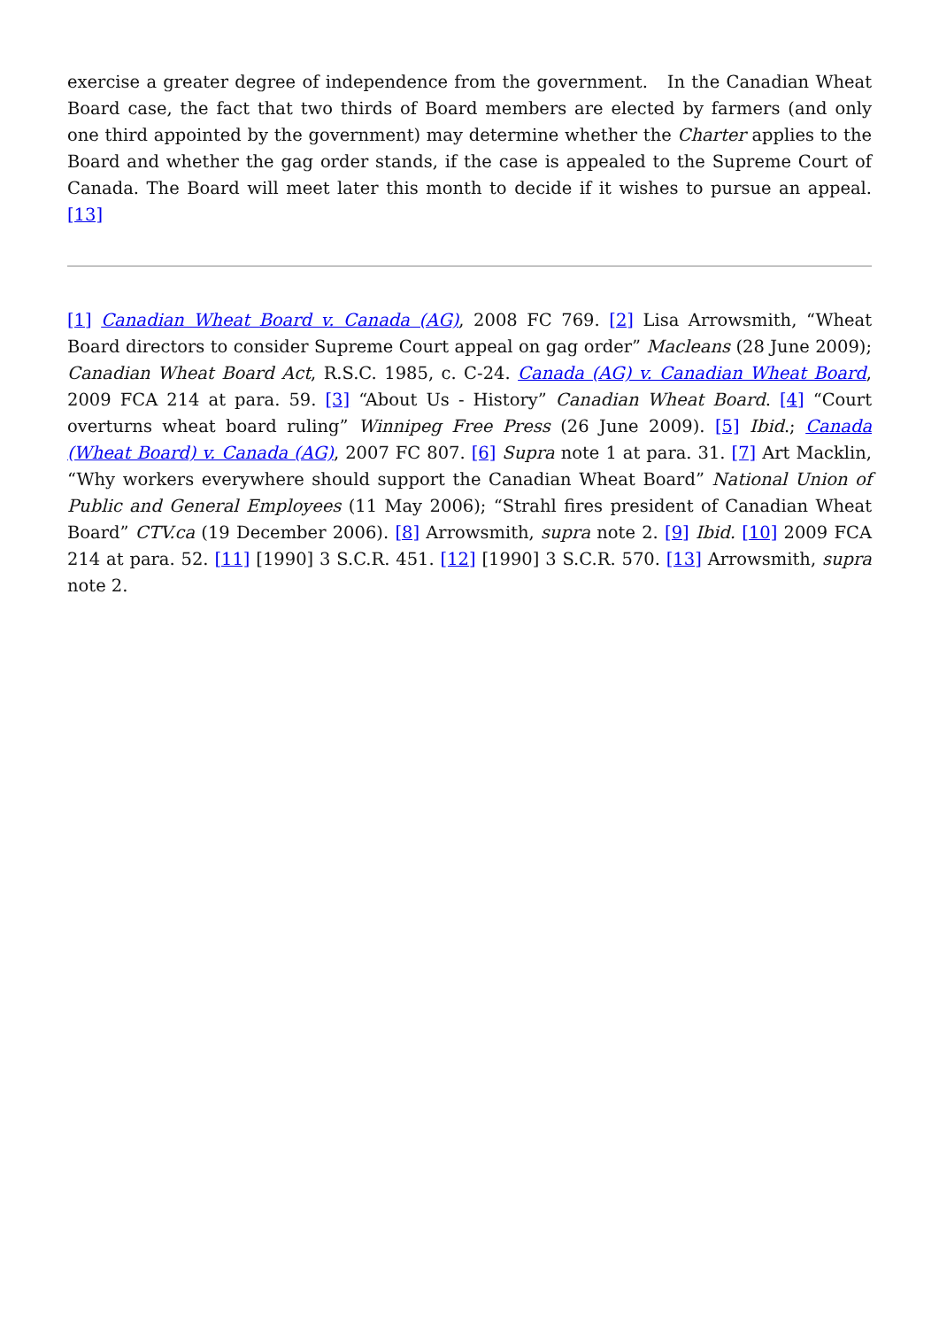exercise a greater degree of independence from the government. In the Canadian Wheat Board case, the fact that two thirds of Board members are elected by farmers (and only one third appointed by the government) may determine whether the Charter applies to the Board and whether the gag order stands, if the case is appealed to the Supreme Court of Canada. The Board will meet later this month to decide if it wishes to pursue an appeal.[13]
[1] Canadian Wheat Board v. Canada (AG), 2008 FC 769. [2] Lisa Arrowsmith, “Wheat Board directors to consider Supreme Court appeal on gag order” Macleans (28 June 2009); Canadian Wheat Board Act, R.S.C. 1985, c. C-24. Canada (AG) v. Canadian Wheat Board, 2009 FCA 214 at para. 59. [3] “About Us - History” Canadian Wheat Board. [4] “Court overturns wheat board ruling” Winnipeg Free Press (26 June 2009). [5] Ibid.; Canada (Wheat Board) v. Canada (AG), 2007 FC 807. [6] Supra note 1 at para. 31. [7] Art Macklin, “Why workers everywhere should support the Canadian Wheat Board” National Union of Public and General Employees (11 May 2006); “Strahl fires president of Canadian Wheat Board” CTV.ca (19 December 2006). [8] Arrowsmith, supra note 2. [9] Ibid. [10] 2009 FCA 214 at para. 52. [11] [1990] 3 S.C.R. 451. [12] [1990] 3 S.C.R. 570. [13] Arrowsmith, supra note 2.